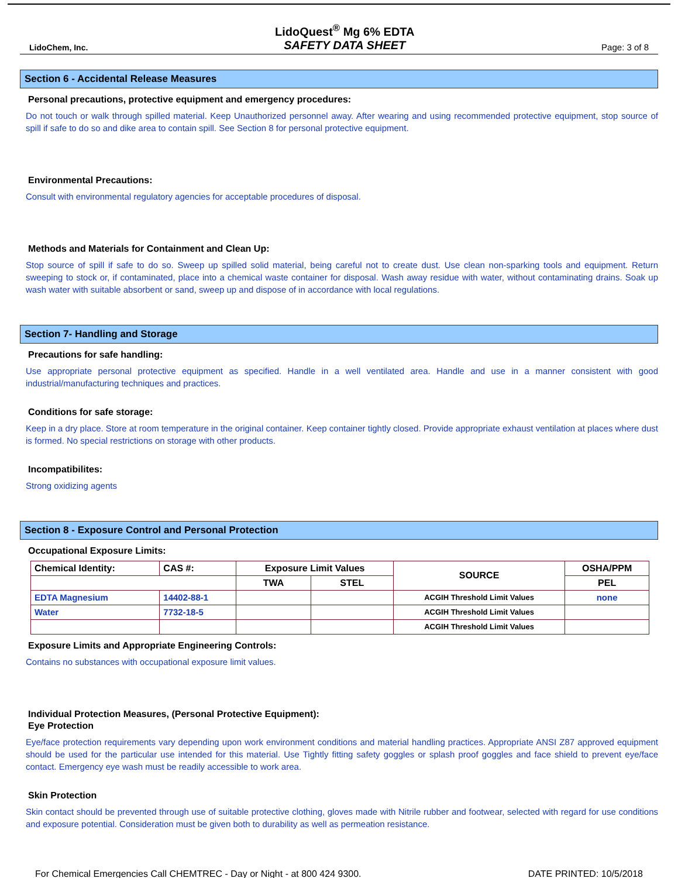LidoChem, Inc.
LidoQuest<sup>®</sup> Mg 6% EDTA
SAFETY DATA SHEET
Page: 3 of 8
Section 6 - Accidental Release Measures
Personal precautions, protective equipment and emergency procedures:
Do not touch or walk through spilled material. Keep Unauthorized personnel away. After wearing and using recommended protective equipment, stop source of spill if safe to do so and dike area to contain spill. See Section 8 for personal protective equipment.
Environmental Precautions:
Consult with environmental regulatory agencies for acceptable procedures of disposal.
Methods and Materials for Containment and Clean Up:
Stop source of spill if safe to do so. Sweep up spilled solid material, being careful not to create dust. Use clean non-sparking tools and equipment. Return sweeping to stock or, if contaminated, place into a chemical waste container for disposal. Wash away residue with water, without contaminating drains. Soak up wash water with suitable absorbent or sand, sweep up and dispose of in accordance with local regulations.
Section 7- Handling and Storage
Precautions for safe handling:
Use appropriate personal protective equipment as specified. Handle in a well ventilated area. Handle and use in a manner consistent with good industrial/manufacturing techniques and practices.
Conditions for safe storage:
Keep in a dry place. Store at room temperature in the original container. Keep container tightly closed. Provide appropriate exhaust ventilation at places where dust is formed. No special restrictions on storage with other products.
Incompatibilites:
Strong oxidizing agents
Section 8 - Exposure Control and Personal Protection
Occupational Exposure Limits:
| Chemical Identity: | CAS #: | Exposure Limit Values | | SOURCE | OSHA/PPM |
| --- | --- | --- | --- | --- | --- |
| | | TWA | STEL | | PEL |
| EDTA Magnesium | 14402-88-1 | | | ACGIH Threshold Limit Values | none |
| Water | 7732-18-5 | | | ACGIH Threshold Limit Values | |
| | | | | ACGIH Threshold Limit Values | |
Exposure Limits and Appropriate Engineering Controls:
Contains no substances with occupational exposure limit values.
Individual Protection Measures, (Personal Protective Equipment):
Eye Protection
Eye/face protection requirements vary depending upon work environment conditions and material handling practices. Appropriate ANSI Z87 approved equipment should be used for the particular use intended for this material. Use Tightly fitting safety goggles or splash proof goggles and face shield to prevent eye/face contact. Emergency eye wash must be readily accessible to work area.
Skin Protection
Skin contact should be prevented through use of suitable protective clothing, gloves made with Nitrile rubber and footwear, selected with regard for use conditions and exposure potential. Consideration must be given both to durability as well as permeation resistance.
For Chemical Emergencies Call CHEMTREC - Day or Night - at 800 424 9300. DATE PRINTED: 10/5/2018